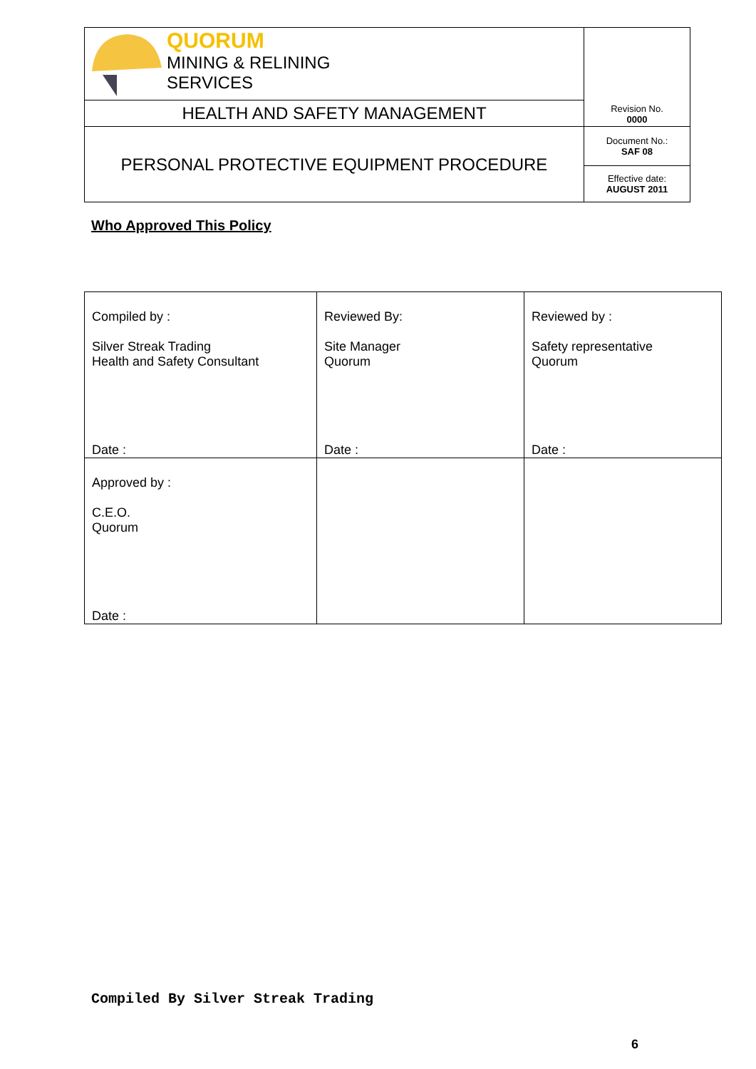| QUORUM MINING & RELINING SERVICES | Revision No. 0000 |
| HEALTH AND SAFETY MANAGEMENT | |
| PERSONAL PROTECTIVE EQUIPMENT PROCEDURE | Document No.: SAF 08 |
| | Effective date: AUGUST 2011 |
Who Approved This Policy
| Compiled by : Silver Streak Trading Health and Safety Consultant Date : | Reviewed By: Site Manager Quorum Date : | Reviewed by : Safety representative Quorum Date : |
| Approved by : C.E.O. Quorum Date : | | |
Compiled By Silver Streak Trading
6